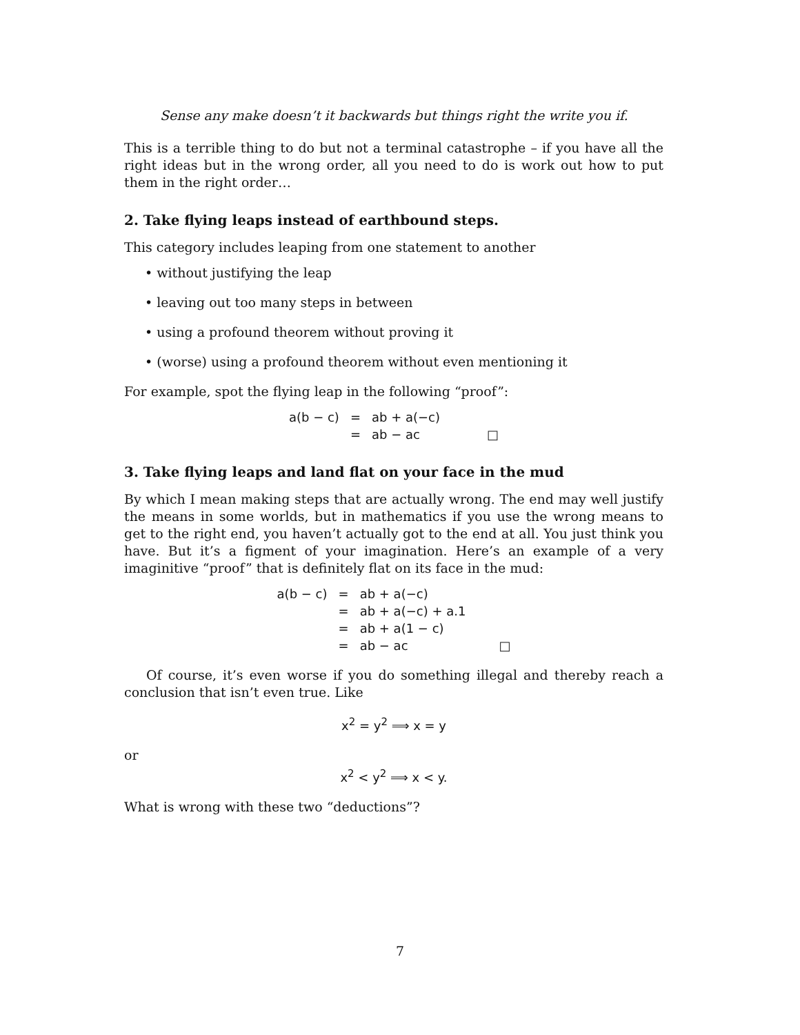Sense any make doesn’t it backwards but things right the write you if.
This is a terrible thing to do but not a terminal catastrophe – if you have all the right ideas but in the wrong order, all you need to do is work out how to put them in the right order…
2. Take flying leaps instead of earthbound steps.
This category includes leaping from one statement to another
• without justifying the leap
• leaving out too many steps in between
• using a profound theorem without proving it
• (worse) using a profound theorem without even mentioning it
For example, spot the flying leap in the following “proof”:
| a(b − c) | = | ab + a(−c) | |
| | = | ab − ac | □ |
3. Take flying leaps and land flat on your face in the mud
By which I mean making steps that are actually wrong. The end may well justify the means in some worlds, but in mathematics if you use the wrong means to get to the right end, you haven’t actually got to the end at all. You just think you have. But it’s a figment of your imagination. Here’s an example of a very imaginitive “proof” that is definitely flat on its face in the mud:
| a(b − c) | = | ab + a(−c) | |
| | = | ab + a(−c) + a.1 | |
| | = | ab + a(1 − c) | |
| | = | ab − ac | □ |
Of course, it’s even worse if you do something illegal and thereby reach a conclusion that isn’t even true. Like
x<sup>2</sup> = y<sup>2</sup> ⟹ x = y
or
x<sup>2</sup> < y<sup>2</sup> ⟹ x < y.
What is wrong with these two “deductions”?
7